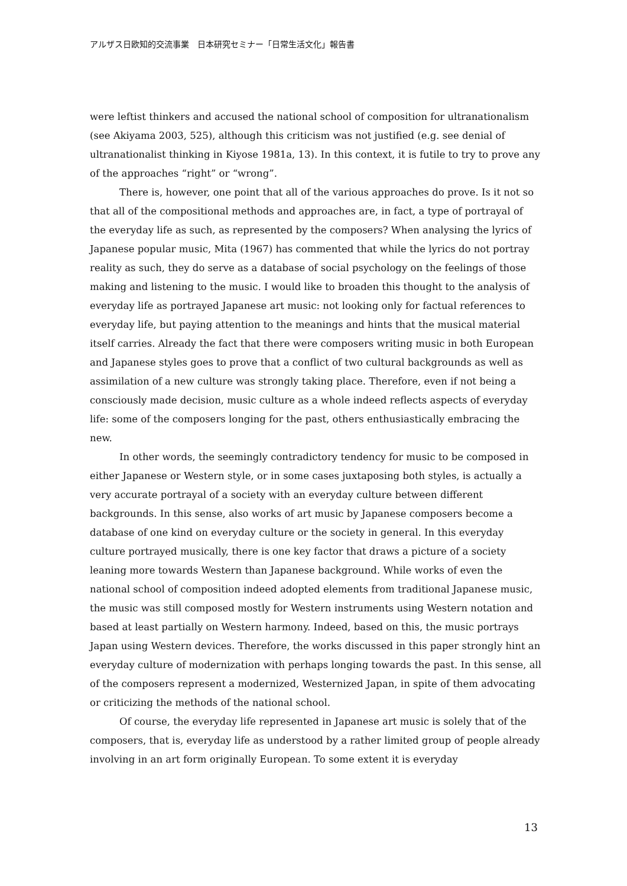アルザス日欧知的交流事業　日本研究セミナー「日常生活文化」報告書
were leftist thinkers and accused the national school of composition for ultranationalism (see Akiyama 2003, 525), although this criticism was not justified (e.g. see denial of ultranationalist thinking in Kiyose 1981a, 13). In this context, it is futile to try to prove any of the approaches “right” or “wrong”.
There is, however, one point that all of the various approaches do prove. Is it not so that all of the compositional methods and approaches are, in fact, a type of portrayal of the everyday life as such, as represented by the composers? When analysing the lyrics of Japanese popular music, Mita (1967) has commented that while the lyrics do not portray reality as such, they do serve as a database of social psychology on the feelings of those making and listening to the music. I would like to broaden this thought to the analysis of everyday life as portrayed Japanese art music: not looking only for factual references to everyday life, but paying attention to the meanings and hints that the musical material itself carries. Already the fact that there were composers writing music in both European and Japanese styles goes to prove that a conflict of two cultural backgrounds as well as assimilation of a new culture was strongly taking place. Therefore, even if not being a consciously made decision, music culture as a whole indeed reflects aspects of everyday life: some of the composers longing for the past, others enthusiastically embracing the new.
In other words, the seemingly contradictory tendency for music to be composed in either Japanese or Western style, or in some cases juxtaposing both styles, is actually a very accurate portrayal of a society with an everyday culture between different backgrounds. In this sense, also works of art music by Japanese composers become a database of one kind on everyday culture or the society in general. In this everyday culture portrayed musically, there is one key factor that draws a picture of a society leaning more towards Western than Japanese background. While works of even the national school of composition indeed adopted elements from traditional Japanese music, the music was still composed mostly for Western instruments using Western notation and based at least partially on Western harmony. Indeed, based on this, the music portrays Japan using Western devices. Therefore, the works discussed in this paper strongly hint an everyday culture of modernization with perhaps longing towards the past. In this sense, all of the composers represent a modernized, Westernized Japan, in spite of them advocating or criticizing the methods of the national school.
Of course, the everyday life represented in Japanese art music is solely that of the composers, that is, everyday life as understood by a rather limited group of people already involving in an art form originally European. To some extent it is everyday
13